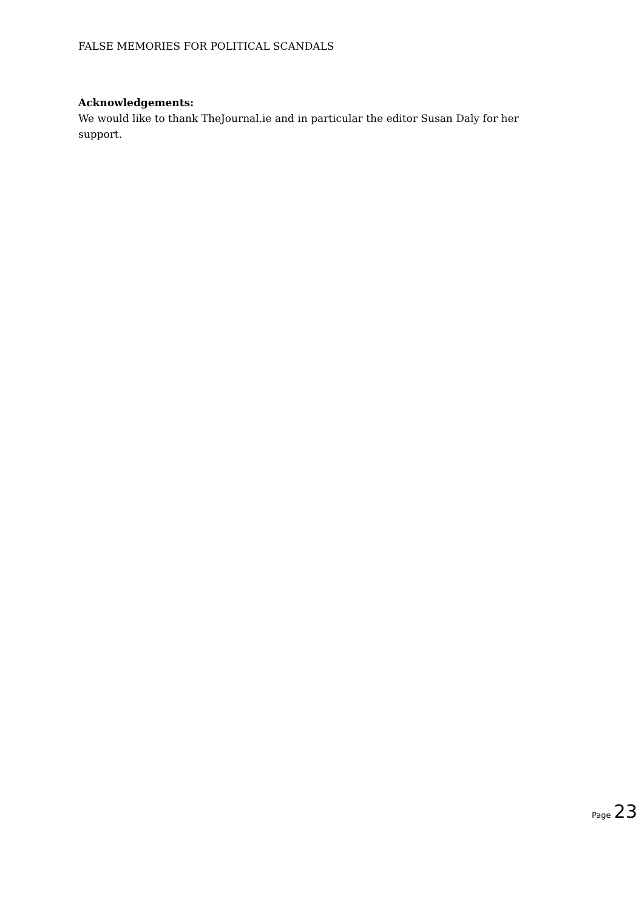FALSE MEMORIES FOR POLITICAL SCANDALS
Acknowledgements:
We would like to thank TheJournal.ie and in particular the editor Susan Daly for her support.
Page 23